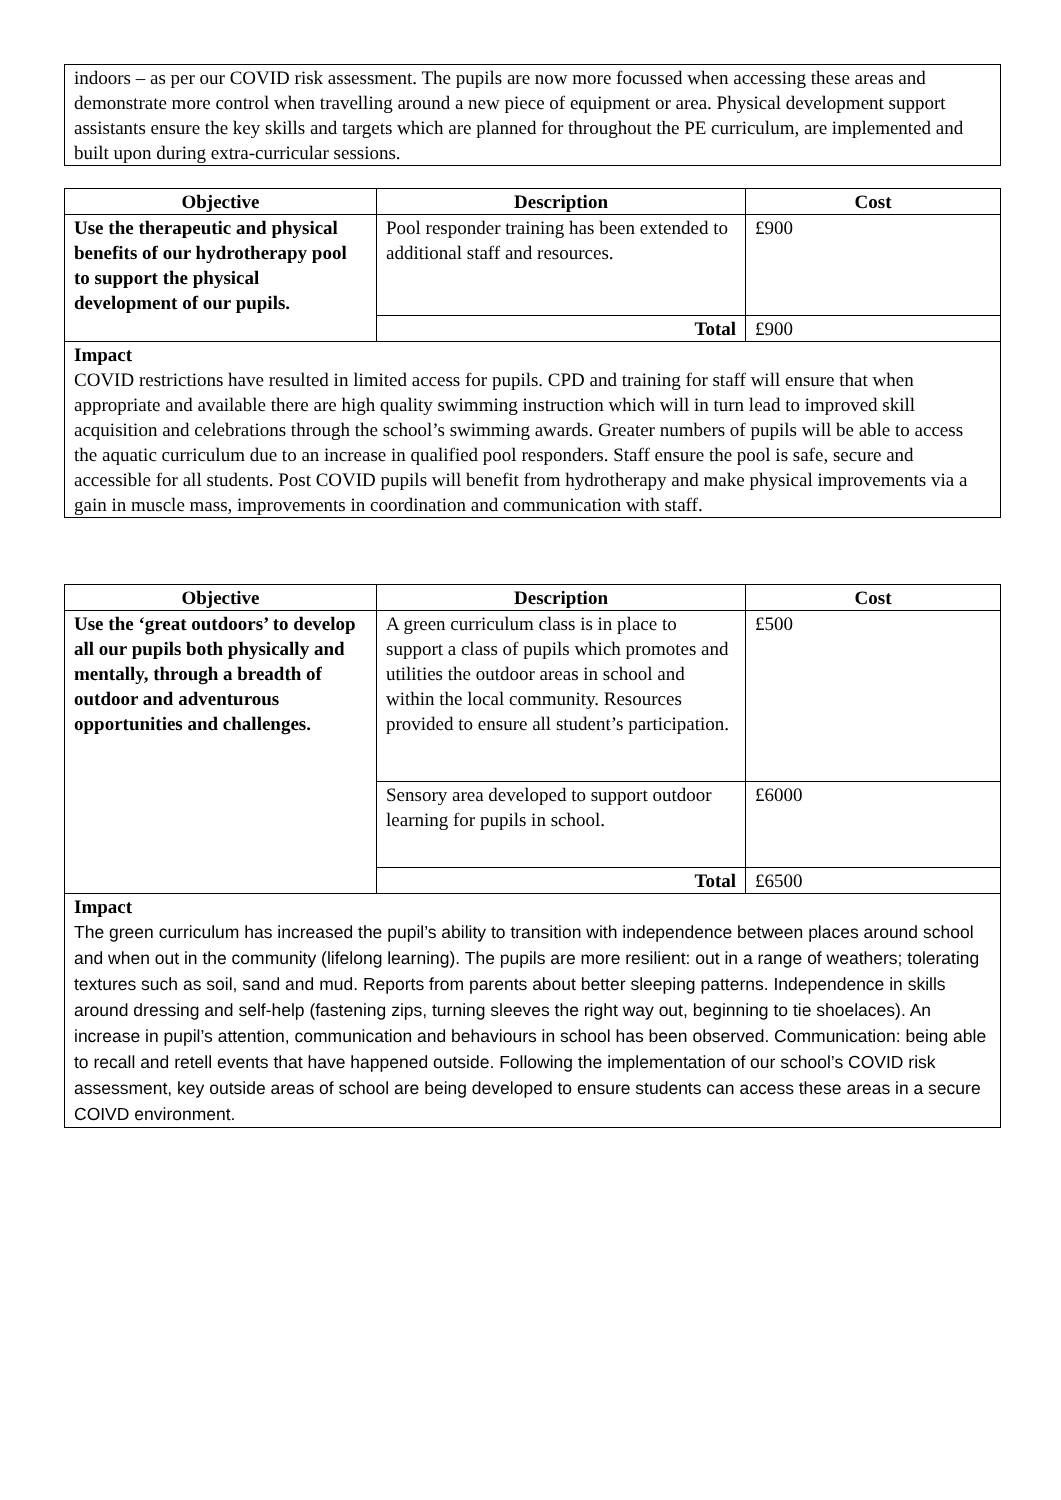indoors – as per our COVID risk assessment. The pupils are now more focussed when accessing these areas and demonstrate more control when travelling around a new piece of equipment or area. Physical development support assistants ensure the key skills and targets which are planned for throughout the PE curriculum, are implemented and built upon during extra-curricular sessions.
| Objective | Description | Cost |
| --- | --- | --- |
| Use the therapeutic and physical benefits of our hydrotherapy pool to support the physical development of our pupils. | Pool responder training has been extended to additional staff and resources. | £900 |
| | Total | £900 |
Impact
COVID restrictions have resulted in limited access for pupils. CPD and training for staff will ensure that when appropriate and available there are high quality swimming instruction which will in turn lead to improved skill acquisition and celebrations through the school’s swimming awards. Greater numbers of pupils will be able to access the aquatic curriculum due to an increase in qualified pool responders. Staff ensure the pool is safe, secure and accessible for all students. Post COVID pupils will benefit from hydrotherapy and make physical improvements via a gain in muscle mass, improvements in coordination and communication with staff.
| Objective | Description | Cost |
| --- | --- | --- |
| Use the ‘great outdoors’ to develop all our pupils both physically and mentally, through a breadth of outdoor and adventurous opportunities and challenges. | A green curriculum class is in place to support a class of pupils which promotes and utilities the outdoor areas in school and within the local community. Resources provided to ensure all student’s participation. | £500 |
| | Sensory area developed to support outdoor learning for pupils in school. | £6000 |
| | Total | £6500 |
Impact
The green curriculum has increased the pupil’s ability to transition with independence between places around school and when out in the community (lifelong learning). The pupils are more resilient: out in a range of weathers; tolerating textures such as soil, sand and mud. Reports from parents about better sleeping patterns. Independence in skills around dressing and self-help (fastening zips, turning sleeves the right way out, beginning to tie shoelaces). An increase in pupil’s attention, communication and behaviours in school has been observed. Communication: being able to recall and retell events that have happened outside. Following the implementation of our school’s COVID risk assessment, key outside areas of school are being developed to ensure students can access these areas in a secure COIVD environment.